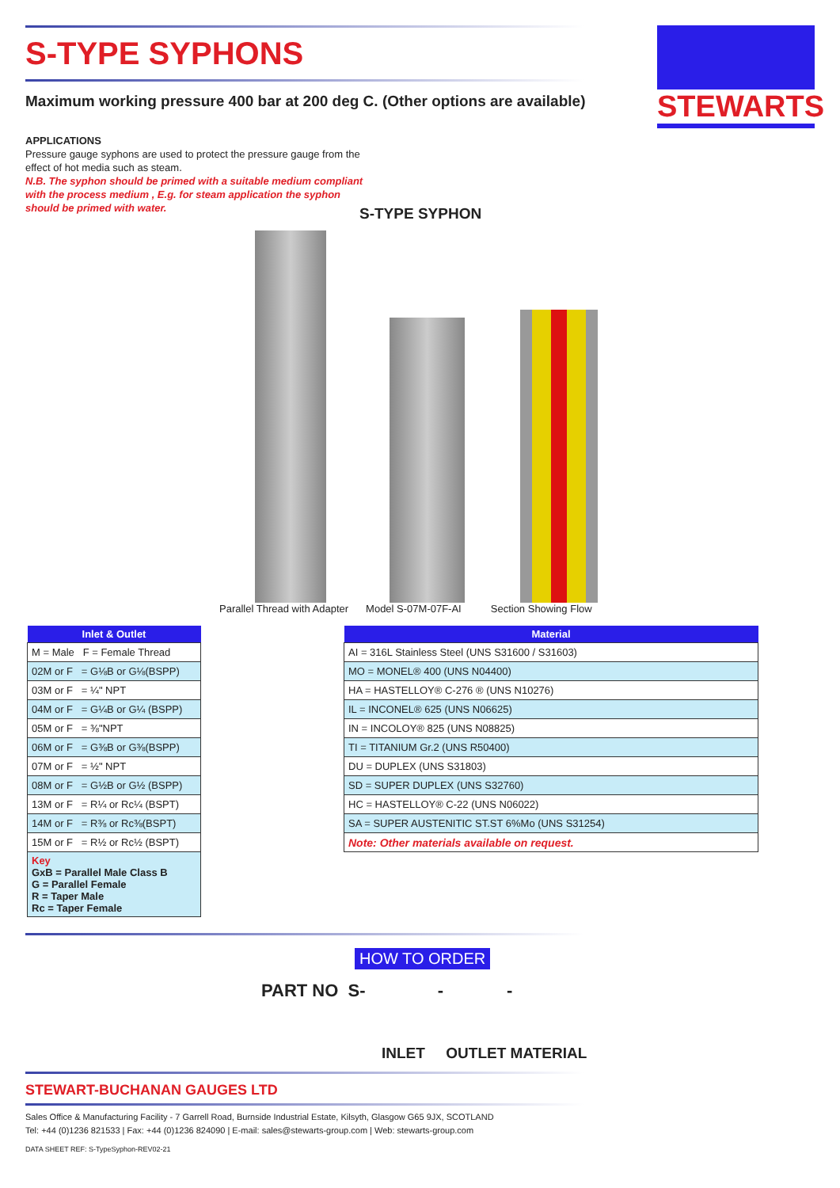STEWARTS
S-TYPE SYPHONS
Maximum working pressure 400 bar at 200 deg C. (Other options are available)
APPLICATIONS
Pressure gauge syphons are used to protect the pressure gauge from the effect of hot media such as steam.
N.B. The syphon should be primed with a suitable medium compliant with the process medium , E.g. for steam application the syphon should be primed with water.
S-TYPE SYPHON
Parallel Thread with Adapter Model S-07M-07F-AI Section Showing Flow
| Inlet & Outlet |
| --- |
| M = Male F = Female Thread |
| 02M or F = G⅛B or G⅛(BSPP) |
| 03M or F = ¼" NPT |
| 04M or F = G¼B or G¼ (BSPP) |
| 05M or F = ⅜"NPT |
| 06M or F = G⅜B or G⅜(BSPP) |
| 07M or F = ½" NPT |
| 08M or F = G½B or G½ (BSPP) |
| 13M or F = R¼ or Rc¼ (BSPT) |
| 14M or F = R⅜ or Rc⅜(BSPT) |
| 15M or F = R½ or Rc½ (BSPT) |
| Key GxB = Parallel Male Class B G = Parallel Female R = Taper Male Rc = Taper Female |
| Material |
| --- |
| AI = 316L Stainless Steel (UNS S31600 / S31603) |
| MO = MONEL® 400 (UNS N04400) |
| HA = HASTELLOY® C-276 ® (UNS N10276) |
| IL = INCONEL® 625 (UNS N06625) |
| IN = INCOLOY® 825 (UNS N08825) |
| TI = TITANIUM Gr.2 (UNS R50400) |
| DU = DUPLEX (UNS S31803) |
| SD = SUPER DUPLEX (UNS S32760) |
| HC = HASTELLOY® C-22 (UNS N06022) |
| SA = SUPER AUSTENITIC ST.ST 6%Mo (UNS S31254) |
| Note: Other materials available on request. |
HOW TO ORDER
PART NO S- - -
INLET OUTLET MATERIAL
STEWART-BUCHANAN GAUGES LTD
Sales Office & Manufacturing Facility - 7 Garrell Road, Burnside Industrial Estate, Kilsyth, Glasgow G65 9JX, SCOTLAND
Tel: +44 (0)1236 821533 | Fax: +44 (0)1236 824090 | E-mail: sales@stewarts-group.com | Web: stewarts-group.com
DATA SHEET REF: S-TypeSyphon-REV02-21